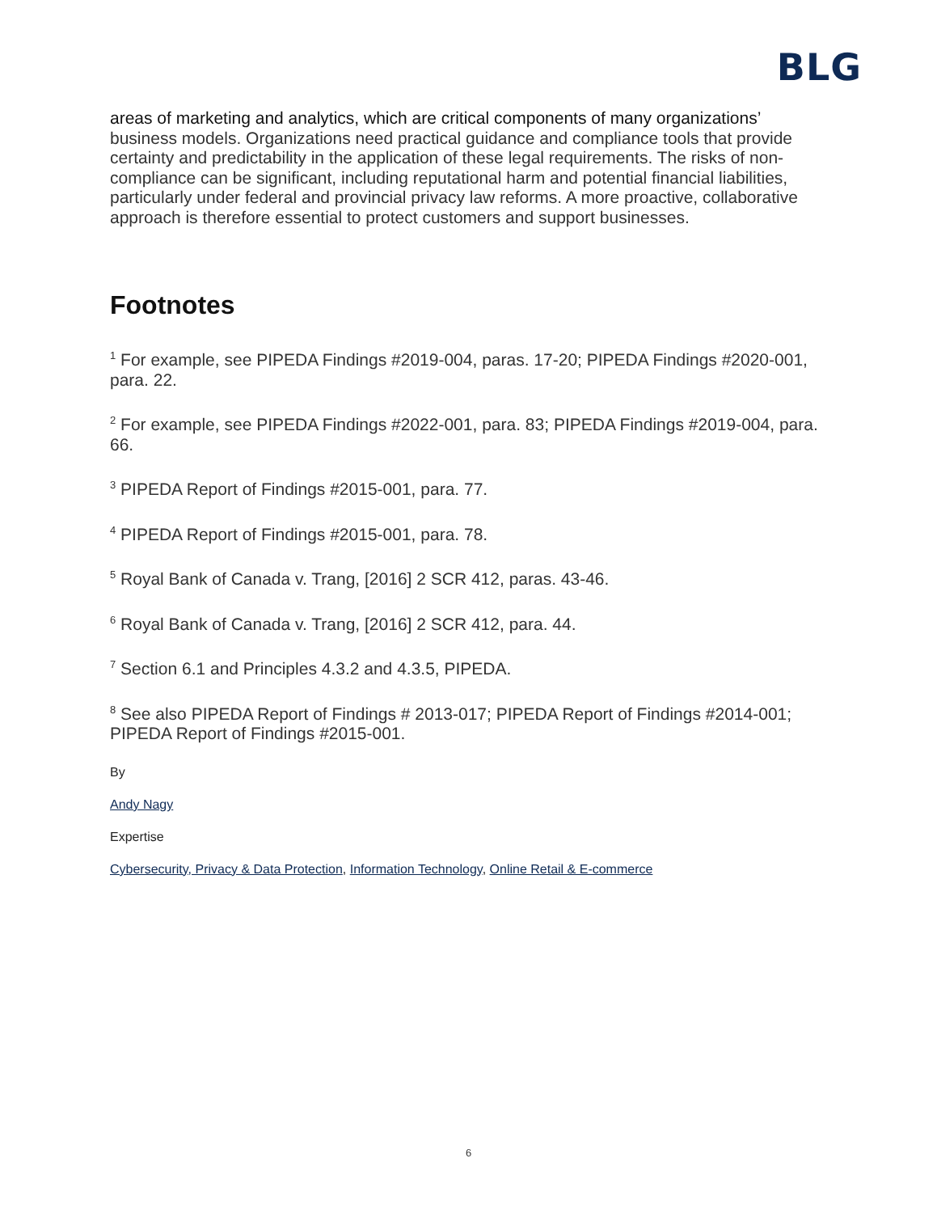BLG
areas of marketing and analytics, which are critical components of many organizations’ business models. Organizations need practical guidance and compliance tools that provide certainty and predictability in the application of these legal requirements. The risks of non-compliance can be significant, including reputational harm and potential financial liabilities, particularly under federal and provincial privacy law reforms. A more proactive, collaborative approach is therefore essential to protect customers and support businesses.
Footnotes
<sup>1</sup> For example, see PIPEDA Findings #2019-004, paras. 17-20; PIPEDA Findings #2020-001, para. 22.
<sup>2</sup> For example, see PIPEDA Findings #2022-001, para. 83; PIPEDA Findings #2019-004, para. 66.
<sup>3</sup> PIPEDA Report of Findings #2015-001, para. 77.
<sup>4</sup> PIPEDA Report of Findings #2015-001, para. 78.
<sup>5</sup> Royal Bank of Canada v. Trang, [2016] 2 SCR 412, paras. 43-46.
<sup>6</sup> Royal Bank of Canada v. Trang, [2016] 2 SCR 412, para. 44.
<sup>7</sup> Section 6.1 and Principles 4.3.2 and 4.3.5, PIPEDA.
<sup>8</sup> See also PIPEDA Report of Findings # 2013-017; PIPEDA Report of Findings #2014-001; PIPEDA Report of Findings #2015-001.
By
Andy Nagy
Expertise
Cybersecurity, Privacy & Data Protection, Information Technology, Online Retail & E-commerce
6